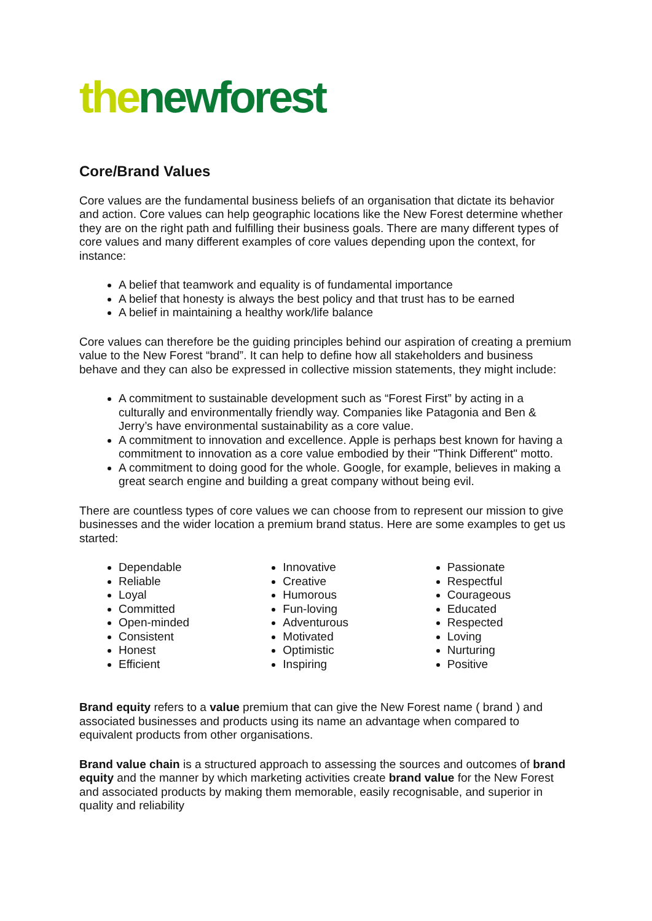the newforest
Core/Brand Values
Core values are the fundamental business beliefs of an organisation that dictate its behavior and action. Core values can help geographic locations like the New Forest determine whether they are on the right path and fulfilling their business goals. There are many different types of core values and many different examples of core values depending upon the context, for instance:
A belief that teamwork and equality is of fundamental importance
A belief that honesty is always the best policy and that trust has to be earned
A belief in maintaining a healthy work/life balance
Core values can therefore be the guiding principles behind our aspiration of creating a premium value to the New Forest “brand”. It can help to define how all stakeholders and business behave and they can also be expressed in collective mission statements, they might include:
A commitment to sustainable development such as “Forest First” by acting in a culturally and environmentally friendly way. Companies like Patagonia and Ben & Jerry’s have environmental sustainability as a core value.
A commitment to innovation and excellence. Apple is perhaps best known for having a commitment to innovation as a core value embodied by their "Think Different" motto.
A commitment to doing good for the whole. Google, for example, believes in making a great search engine and building a great company without being evil.
There are countless types of core values we can choose from to represent our mission to give businesses and the wider location a premium brand status. Here are some examples to get us started:
Dependable
Reliable
Loyal
Committed
Open-minded
Consistent
Honest
Efficient
Innovative
Creative
Humorous
Fun-loving
Adventurous
Motivated
Optimistic
Inspiring
Passionate
Respectful
Courageous
Educated
Respected
Loving
Nurturing
Positive
Brand equity refers to a value premium that can give the New Forest name ( brand ) and associated businesses and products using its name an advantage when compared to equivalent products from other organisations.
Brand value chain is a structured approach to assessing the sources and outcomes of brand equity and the manner by which marketing activities create brand value for the New Forest and associated products by making them memorable, easily recognisable, and superior in quality and reliability